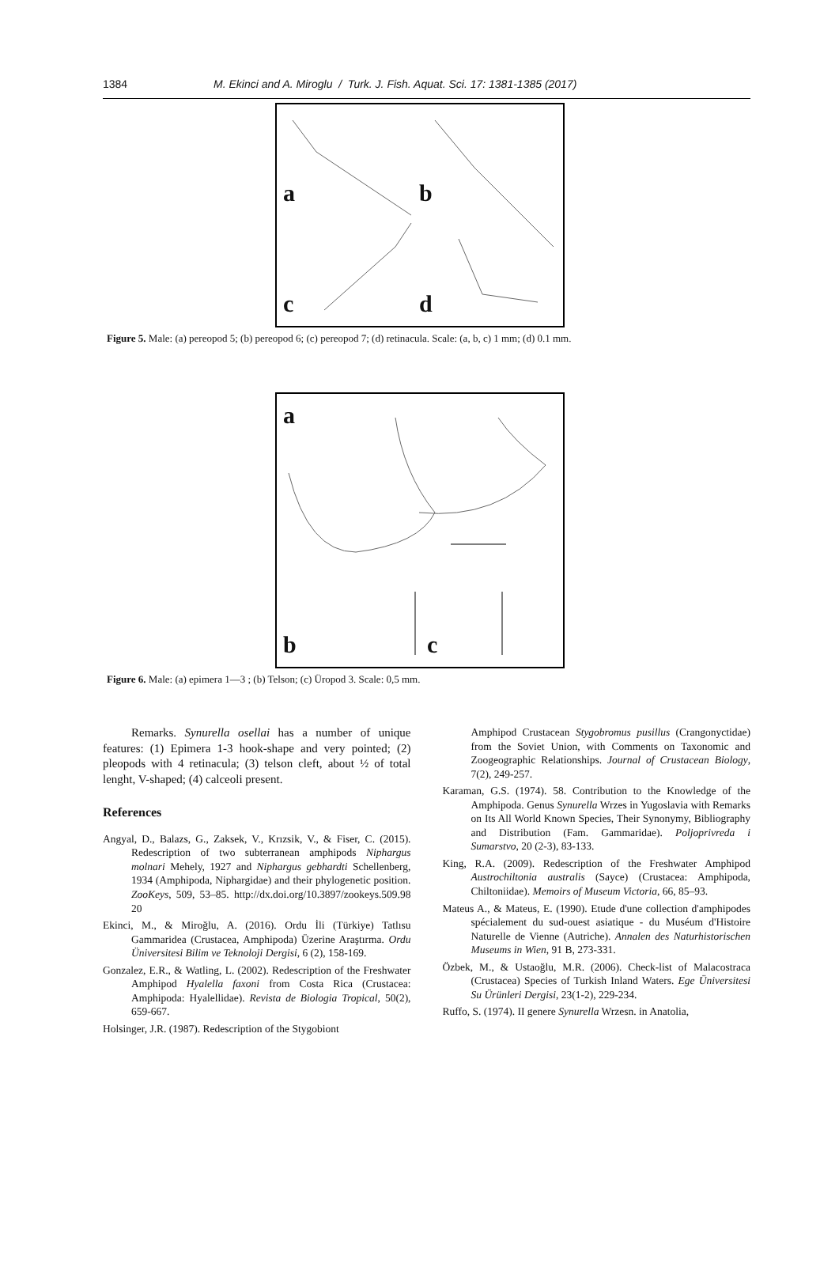1384 M. Ekinci and A. Miroglu / Turk. J. Fish. Aquat. Sci. 17: 1381-1385 (2017)
a b
c d
Figure 5. Male: (a) pereopod 5; (b) pereopod 6; (c) pereopod 7; (d) retinacula. Scale: (a, b, c) 1 mm; (d) 0.1 mm.
a
b c
Figure 6. Male: (a) epimera 1—3 ; (b) Telson; (c) Üropod 3. Scale: 0,5 mm.
Remarks. Synurella osellai has a number of unique features: (1) Epimera 1-3 hook-shape and very pointed; (2) pleopods with 4 retinacula; (3) telson cleft, about ½ of total lenght, V-shaped; (4) calceoli present.
References
Angyal, D., Balazs, G., Zaksek, V., Krızsik, V., & Fiser, C. (2015). Redescription of two subterranean amphipods Niphargus molnari Mehely, 1927 and Niphargus gebhardti Schellenberg, 1934 (Amphipoda, Niphargidae) and their phylogenetic position. ZooKeys, 509, 53–85. http://dx.doi.org/10.3897/zookeys.509.98 20
Ekinci, M., & Miroğlu, A. (2016). Ordu İli (Türkiye) Tatlısu Gammaridea (Crustacea, Amphipoda) Üzerine Araştırma. Ordu Üniversitesi Bilim ve Teknoloji Dergisi, 6 (2), 158-169.
Gonzalez, E.R., & Watling, L. (2002). Redescription of the Freshwater Amphipod Hyalella faxoni from Costa Rica (Crustacea: Amphipoda: Hyalellidae). Revista de Biologia Tropical, 50(2), 659-667.
Holsinger, J.R. (1987). Redescription of the Stygobiont
Amphipod Crustacean Stygobromus pusillus (Crangonyctidae) from the Soviet Union, with Comments on Taxonomic and Zoogeographic Relationships. Journal of Crustacean Biology, 7(2), 249-257.
Karaman, G.S. (1974). 58. Contribution to the Knowledge of the Amphipoda. Genus Synurella Wrzes in Yugoslavia with Remarks on Its All World Known Species, Their Synonymy, Bibliography and Distribution (Fam. Gammaridae). Poljoprivreda i Sumarstvo, 20 (2-3), 83-133.
King, R.A. (2009). Redescription of the Freshwater Amphipod Austrochiltonia australis (Sayce) (Crustacea: Amphipoda, Chiltoniidae). Memoirs of Museum Victoria, 66, 85–93.
Mateus A., & Mateus, E. (1990). Etude d'une collection d'amphipodes spécialement du sud-ouest asiatique - du Muséum d'Histoire Naturelle de Vienne (Autriche). Annalen des Naturhistorischen Museums in Wien, 91 B, 273-331.
Özbek, M., & Ustaoğlu, M.R. (2006). Check-list of Malacostraca (Crustacea) Species of Turkish Inland Waters. Ege Üniversitesi Su Ürünleri Dergisi, 23(1-2), 229-234.
Ruffo, S. (1974). II genere Synurella Wrzesn. in Anatolia,